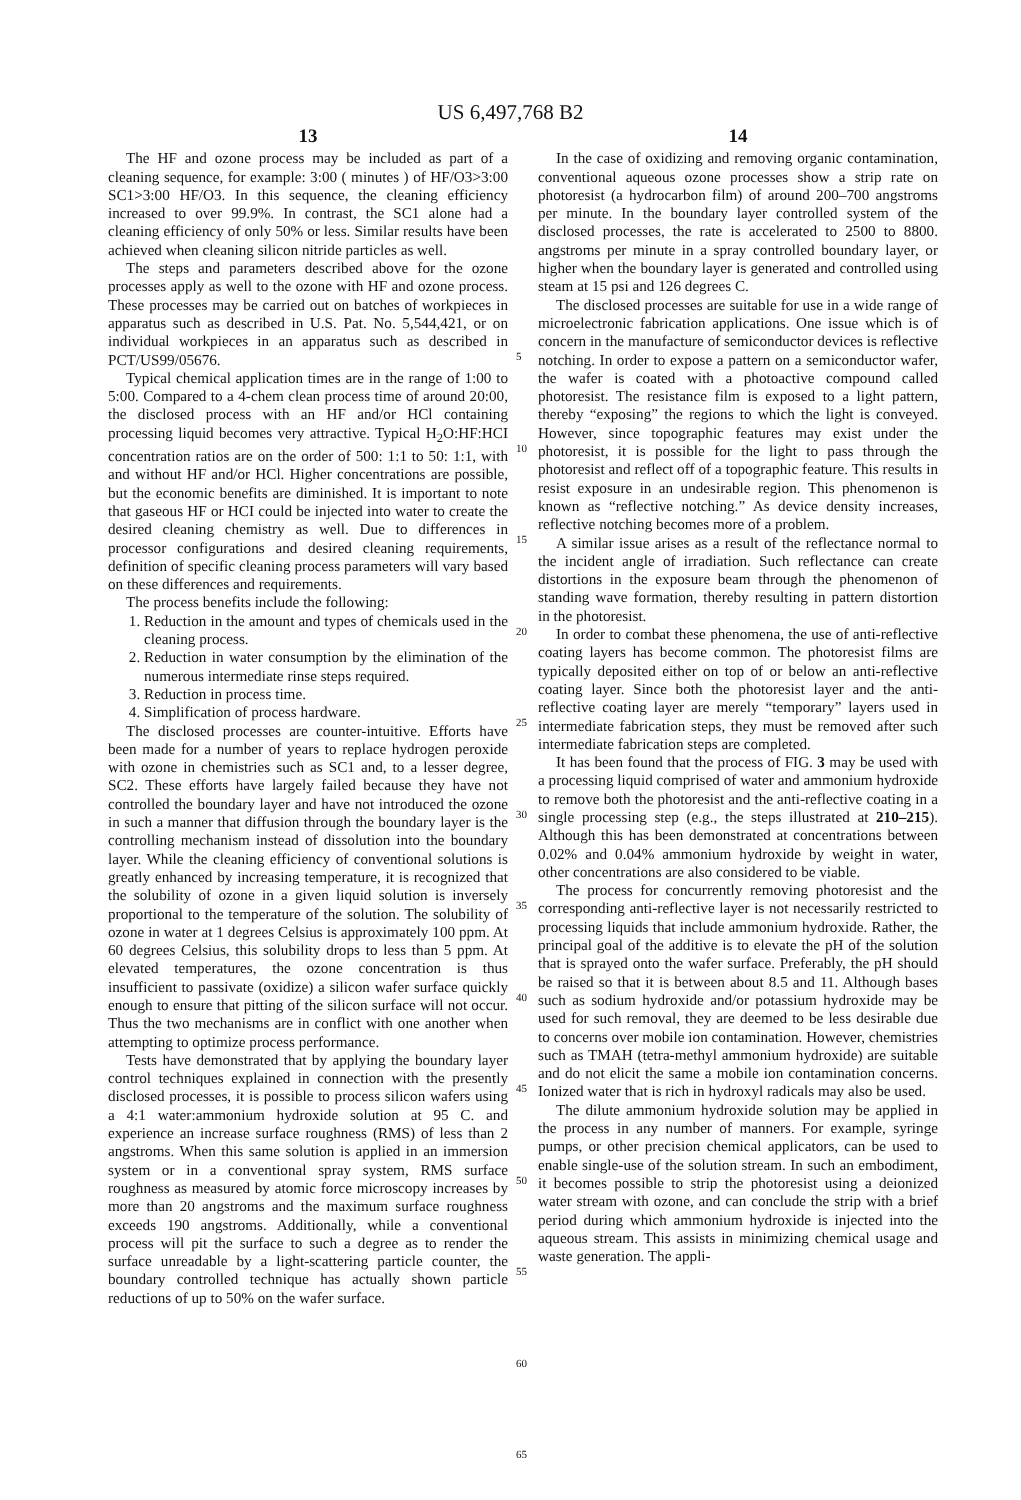US 6,497,768 B2
13
The HF and ozone process may be included as part of a cleaning sequence, for example: 3:00 ( minutes ) of HF/O3>3:00 SC1>3:00 HF/O3. In this sequence, the cleaning efficiency increased to over 99.9%. In contrast, the SC1 alone had a cleaning efficiency of only 50% or less. Similar results have been achieved when cleaning silicon nitride particles as well.
The steps and parameters described above for the ozone processes apply as well to the ozone with HF and ozone process. These processes may be carried out on batches of workpieces in apparatus such as described in U.S. Pat. No. 5,544,421, or on individual workpieces in an apparatus such as described in PCT/US99/05676.
Typical chemical application times are in the range of 1:00 to 5:00. Compared to a 4-chem clean process time of around 20:00, the disclosed process with an HF and/or HCl containing processing liquid becomes very attractive. Typical H<sub>2</sub>O:HF:HCI concentration ratios are on the order of 500: 1:1 to 50: 1:1, with and without HF and/or HCl. Higher concentrations are possible, but the economic benefits are diminished. It is important to note that gaseous HF or HCI could be injected into water to create the desired cleaning chemistry as well. Due to differences in processor configurations and desired cleaning requirements, definition of specific cleaning process parameters will vary based on these differences and requirements.
The process benefits include the following:
1. Reduction in the amount and types of chemicals used in the cleaning process.
2. Reduction in water consumption by the elimination of the numerous intermediate rinse steps required.
3. Reduction in process time.
4. Simplification of process hardware.
The disclosed processes are counter-intuitive. Efforts have been made for a number of years to replace hydrogen peroxide with ozone in chemistries such as SC1 and, to a lesser degree, SC2. These efforts have largely failed because they have not controlled the boundary layer and have not introduced the ozone in such a manner that diffusion through the boundary layer is the controlling mechanism instead of dissolution into the boundary layer. While the cleaning efficiency of conventional solutions is greatly enhanced by increasing temperature, it is recognized that the solubility of ozone in a given liquid solution is inversely proportional to the temperature of the solution. The solubility of ozone in water at 1 degrees Celsius is approximately 100 ppm. At 60 degrees Celsius, this solubility drops to less than 5 ppm. At elevated temperatures, the ozone concentration is thus insufficient to passivate (oxidize) a silicon wafer surface quickly enough to ensure that pitting of the silicon surface will not occur. Thus the two mechanisms are in conflict with one another when attempting to optimize process performance.
Tests have demonstrated that by applying the boundary layer control techniques explained in connection with the presently disclosed processes, it is possible to process silicon wafers using a 4:1 water:ammonium hydroxide solution at 95 C. and experience an increase surface roughness (RMS) of less than 2 angstroms. When this same solution is applied in an immersion system or in a conventional spray system, RMS surface roughness as measured by atomic force microscopy increases by more than 20 angstroms and the maximum surface roughness exceeds 190 angstroms. Additionally, while a conventional process will pit the surface to such a degree as to render the surface unreadable by a light-scattering particle counter, the boundary controlled technique has actually shown particle reductions of up to 50% on the wafer surface.
5
10
15
20
25
30
35
40
45
50
55
60
65
14
In the case of oxidizing and removing organic contamination, conventional aqueous ozone processes show a strip rate on photoresist (a hydrocarbon film) of around 200–700 angstroms per minute. In the boundary layer controlled system of the disclosed processes, the rate is accelerated to 2500 to 8800. angstroms per minute in a spray controlled boundary layer, or higher when the boundary layer is generated and controlled using steam at 15 psi and 126 degrees C.
The disclosed processes are suitable for use in a wide range of microelectronic fabrication applications. One issue which is of concern in the manufacture of semiconductor devices is reflective notching. In order to expose a pattern on a semiconductor wafer, the wafer is coated with a photoactive compound called photoresist. The resistance film is exposed to a light pattern, thereby “exposing” the regions to which the light is conveyed. However, since topographic features may exist under the photoresist, it is possible for the light to pass through the photoresist and reflect off of a topographic feature. This results in resist exposure in an undesirable region. This phenomenon is known as “reflective notching.” As device density increases, reflective notching becomes more of a problem.
A similar issue arises as a result of the reflectance normal to the incident angle of irradiation. Such reflectance can create distortions in the exposure beam through the phenomenon of standing wave formation, thereby resulting in pattern distortion in the photoresist.
In order to combat these phenomena, the use of anti-reflective coating layers has become common. The photoresist films are typically deposited either on top of or below an anti-reflective coating layer. Since both the photoresist layer and the anti-reflective coating layer are merely “temporary” layers used in intermediate fabrication steps, they must be removed after such intermediate fabrication steps are completed.
It has been found that the process of FIG. 3 may be used with a processing liquid comprised of water and ammonium hydroxide to remove both the photoresist and the anti-reflective coating in a single processing step (e.g., the steps illustrated at 210–215). Although this has been demonstrated at concentrations between 0.02% and 0.04% ammonium hydroxide by weight in water, other concentrations are also considered to be viable.
The process for concurrently removing photoresist and the corresponding anti-reflective layer is not necessarily restricted to processing liquids that include ammonium hydroxide. Rather, the principal goal of the additive is to elevate the pH of the solution that is sprayed onto the wafer surface. Preferably, the pH should be raised so that it is between about 8.5 and 11. Although bases such as sodium hydroxide and/or potassium hydroxide may be used for such removal, they are deemed to be less desirable due to concerns over mobile ion contamination. However, chemistries such as TMAH (tetra-methyl ammonium hydroxide) are suitable and do not elicit the same a mobile ion contamination concerns. Ionized water that is rich in hydroxyl radicals may also be used.
The dilute ammonium hydroxide solution may be applied in the process in any number of manners. For example, syringe pumps, or other precision chemical applicators, can be used to enable single-use of the solution stream. In such an embodiment, it becomes possible to strip the photoresist using a deionized water stream with ozone, and can conclude the strip with a brief period during which ammonium hydroxide is injected into the aqueous stream. This assists in minimizing chemical usage and waste generation. The appli-